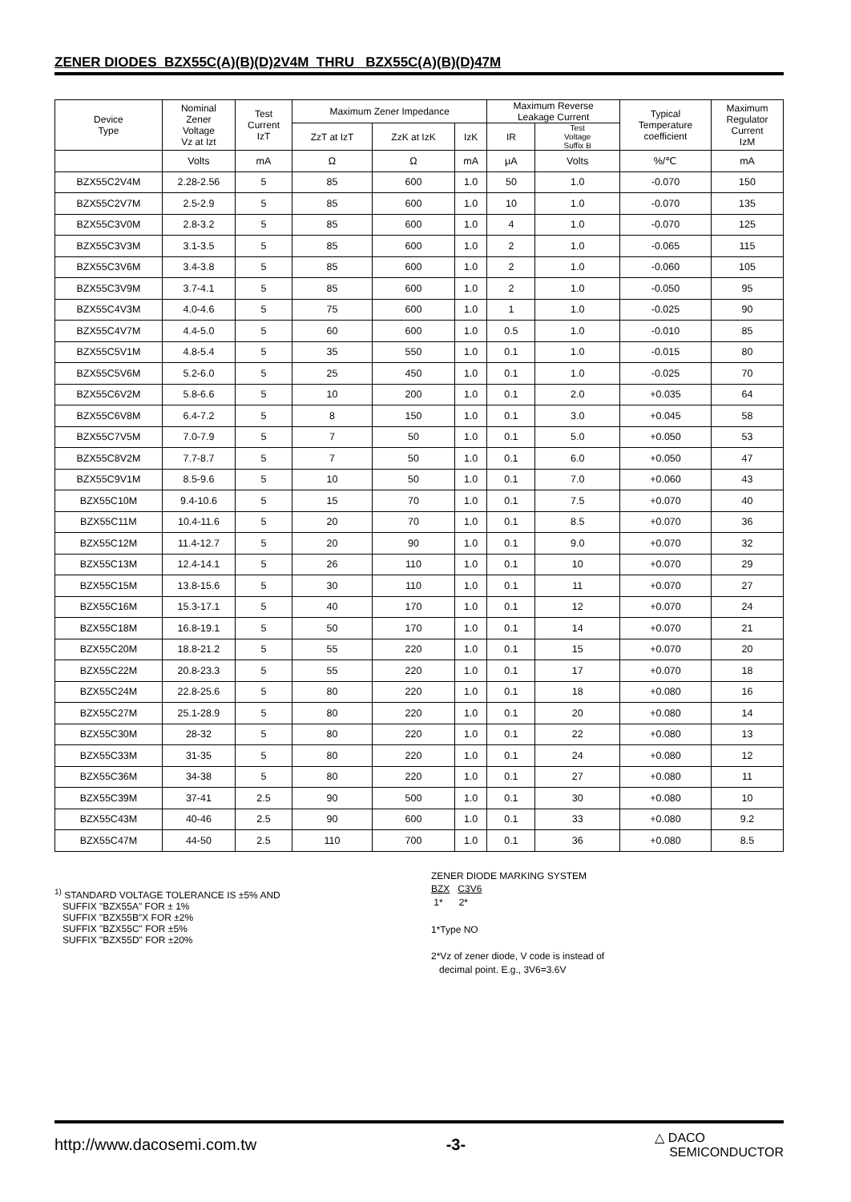ZENER DIODES BZX55C(A)(B)(D)2V4M THRU BZX55C(A)(B)(D)47M
| Device Type | Nominal Zener Voltage Vz at Izt | Test Current IzT | Maximum Zener Impedance | | | Maximum Reverse Leakage Current | | Typical Temperature coefficient | Maximum Regulator Current IzM |
| --- | --- | --- | --- | --- | --- | --- | --- | --- | --- |
| | | | ZzT at IzT | ZzK at IzK | IzK | IR | Test Voltage Suffix B | | |
| | Volts | mA | Ω | Ω | mA | μA | Volts | %/℃ | mA |
| BZX55C2V4M | 2.28-2.56 | 5 | 85 | 600 | 1.0 | 50 | 1.0 | -0.070 | 150 |
| BZX55C2V7M | 2.5-2.9 | 5 | 85 | 600 | 1.0 | 10 | 1.0 | -0.070 | 135 |
| BZX55C3V0M | 2.8-3.2 | 5 | 85 | 600 | 1.0 | 4 | 1.0 | -0.070 | 125 |
| BZX55C3V3M | 3.1-3.5 | 5 | 85 | 600 | 1.0 | 2 | 1.0 | -0.065 | 115 |
| BZX55C3V6M | 3.4-3.8 | 5 | 85 | 600 | 1.0 | 2 | 1.0 | -0.060 | 105 |
| BZX55C3V9M | 3.7-4.1 | 5 | 85 | 600 | 1.0 | 2 | 1.0 | -0.050 | 95 |
| BZX55C4V3M | 4.0-4.6 | 5 | 75 | 600 | 1.0 | 1 | 1.0 | -0.025 | 90 |
| BZX55C4V7M | 4.4-5.0 | 5 | 60 | 600 | 1.0 | 0.5 | 1.0 | -0.010 | 85 |
| BZX55C5V1M | 4.8-5.4 | 5 | 35 | 550 | 1.0 | 0.1 | 1.0 | -0.015 | 80 |
| BZX55C5V6M | 5.2-6.0 | 5 | 25 | 450 | 1.0 | 0.1 | 1.0 | -0.025 | 70 |
| BZX55C6V2M | 5.8-6.6 | 5 | 10 | 200 | 1.0 | 0.1 | 2.0 | +0.035 | 64 |
| BZX55C6V8M | 6.4-7.2 | 5 | 8 | 150 | 1.0 | 0.1 | 3.0 | +0.045 | 58 |
| BZX55C7V5M | 7.0-7.9 | 5 | 7 | 50 | 1.0 | 0.1 | 5.0 | +0.050 | 53 |
| BZX55C8V2M | 7.7-8.7 | 5 | 7 | 50 | 1.0 | 0.1 | 6.0 | +0.050 | 47 |
| BZX55C9V1M | 8.5-9.6 | 5 | 10 | 50 | 1.0 | 0.1 | 7.0 | +0.060 | 43 |
| BZX55C10M | 9.4-10.6 | 5 | 15 | 70 | 1.0 | 0.1 | 7.5 | +0.070 | 40 |
| BZX55C11M | 10.4-11.6 | 5 | 20 | 70 | 1.0 | 0.1 | 8.5 | +0.070 | 36 |
| BZX55C12M | 11.4-12.7 | 5 | 20 | 90 | 1.0 | 0.1 | 9.0 | +0.070 | 32 |
| BZX55C13M | 12.4-14.1 | 5 | 26 | 110 | 1.0 | 0.1 | 10 | +0.070 | 29 |
| BZX55C15M | 13.8-15.6 | 5 | 30 | 110 | 1.0 | 0.1 | 11 | +0.070 | 27 |
| BZX55C16M | 15.3-17.1 | 5 | 40 | 170 | 1.0 | 0.1 | 12 | +0.070 | 24 |
| BZX55C18M | 16.8-19.1 | 5 | 50 | 170 | 1.0 | 0.1 | 14 | +0.070 | 21 |
| BZX55C20M | 18.8-21.2 | 5 | 55 | 220 | 1.0 | 0.1 | 15 | +0.070 | 20 |
| BZX55C22M | 20.8-23.3 | 5 | 55 | 220 | 1.0 | 0.1 | 17 | +0.070 | 18 |
| BZX55C24M | 22.8-25.6 | 5 | 80 | 220 | 1.0 | 0.1 | 18 | +0.080 | 16 |
| BZX55C27M | 25.1-28.9 | 5 | 80 | 220 | 1.0 | 0.1 | 20 | +0.080 | 14 |
| BZX55C30M | 28-32 | 5 | 80 | 220 | 1.0 | 0.1 | 22 | +0.080 | 13 |
| BZX55C33M | 31-35 | 5 | 80 | 220 | 1.0 | 0.1 | 24 | +0.080 | 12 |
| BZX55C36M | 34-38 | 5 | 80 | 220 | 1.0 | 0.1 | 27 | +0.080 | 11 |
| BZX55C39M | 37-41 | 2.5 | 90 | 500 | 1.0 | 0.1 | 30 | +0.080 | 10 |
| BZX55C43M | 40-46 | 2.5 | 90 | 600 | 1.0 | 0.1 | 33 | +0.080 | 9.2 |
| BZX55C47M | 44-50 | 2.5 | 110 | 700 | 1.0 | 0.1 | 36 | +0.080 | 8.5 |
<sup>1)</sup> STANDARD VOLTAGE TOLERANCE IS ±5% AND
SUFFIX "BZX55A" FOR ± 1%
SUFFIX "BZX55B"X FOR ±2%
SUFFIX "BZX55C" FOR ±5%
SUFFIX "BZX55D" FOR ±20%
ZENER DIODE MARKING SYSTEM
BZX C3V6
1* 2*
1*Type NO
2*Vz of zener diode, V code is instead of
decimal point. E.g., 3V6=3.6V
http://www.dacosemi.com.tw -3- △ DACO
SEMICONDUCTOR